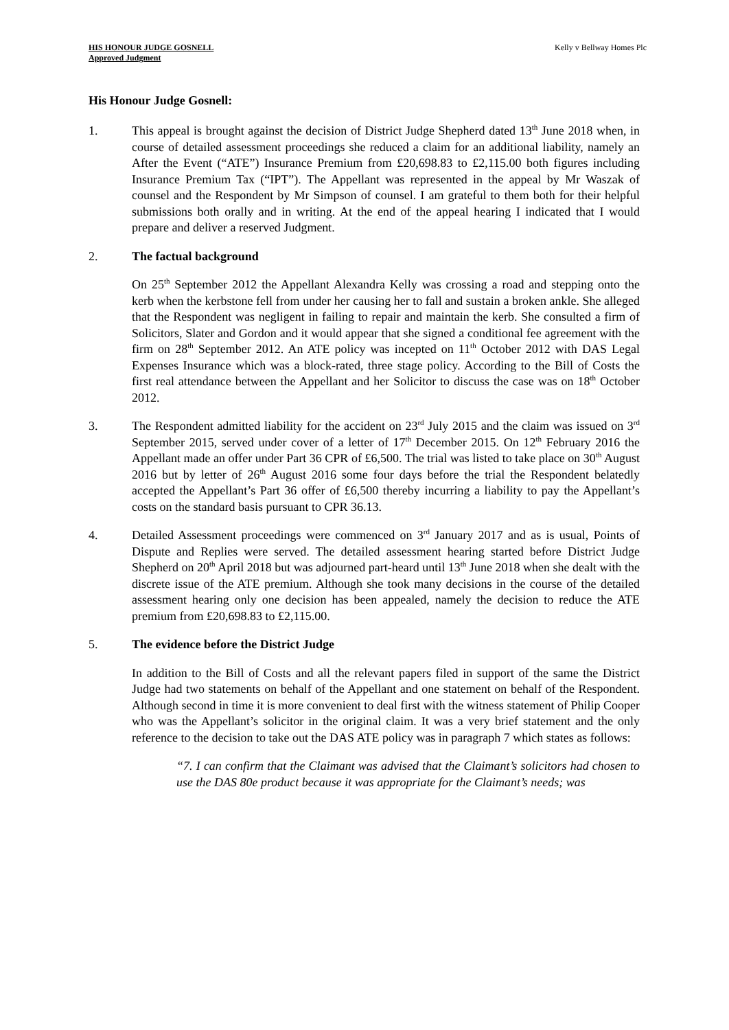HIS HONOUR JUDGE GOSNELL
Approved Judgment
Kelly v Bellway Homes Plc
His Honour Judge Gosnell:
1. This appeal is brought against the decision of District Judge Shepherd dated 13<sup>th</sup> June 2018 when, in course of detailed assessment proceedings she reduced a claim for an additional liability, namely an After the Event (“ATE”) Insurance Premium from £20,698.83 to £2,115.00 both figures including Insurance Premium Tax (“IPT”). The Appellant was represented in the appeal by Mr Waszak of counsel and the Respondent by Mr Simpson of counsel. I am grateful to them both for their helpful submissions both orally and in writing. At the end of the appeal hearing I indicated that I would prepare and deliver a reserved Judgment.
2. The factual background
On 25<sup>th</sup> September 2012 the Appellant Alexandra Kelly was crossing a road and stepping onto the kerb when the kerbstone fell from under her causing her to fall and sustain a broken ankle. She alleged that the Respondent was negligent in failing to repair and maintain the kerb. She consulted a firm of Solicitors, Slater and Gordon and it would appear that she signed a conditional fee agreement with the firm on 28<sup>th</sup> September 2012. An ATE policy was incepted on 11<sup>th</sup> October 2012 with DAS Legal Expenses Insurance which was a block-rated, three stage policy. According to the Bill of Costs the first real attendance between the Appellant and her Solicitor to discuss the case was on 18<sup>th</sup> October 2012.
3. The Respondent admitted liability for the accident on 23<sup>rd</sup> July 2015 and the claim was issued on 3<sup>rd</sup> September 2015, served under cover of a letter of 17<sup>th</sup> December 2015. On 12<sup>th</sup> February 2016 the Appellant made an offer under Part 36 CPR of £6,500. The trial was listed to take place on 30<sup>th</sup> August 2016 but by letter of 26<sup>th</sup> August 2016 some four days before the trial the Respondent belatedly accepted the Appellant’s Part 36 offer of £6,500 thereby incurring a liability to pay the Appellant’s costs on the standard basis pursuant to CPR 36.13.
4. Detailed Assessment proceedings were commenced on 3<sup>rd</sup> January 2017 and as is usual, Points of Dispute and Replies were served. The detailed assessment hearing started before District Judge Shepherd on 20<sup>th</sup> April 2018 but was adjourned part-heard until 13<sup>th</sup> June 2018 when she dealt with the discrete issue of the ATE premium. Although she took many decisions in the course of the detailed assessment hearing only one decision has been appealed, namely the decision to reduce the ATE premium from £20,698.83 to £2,115.00.
5. The evidence before the District Judge
In addition to the Bill of Costs and all the relevant papers filed in support of the same the District Judge had two statements on behalf of the Appellant and one statement on behalf of the Respondent. Although second in time it is more convenient to deal first with the witness statement of Philip Cooper who was the Appellant’s solicitor in the original claim. It was a very brief statement and the only reference to the decision to take out the DAS ATE policy was in paragraph 7 which states as follows:
“7. I can confirm that the Claimant was advised that the Claimant’s solicitors had chosen to use the DAS 80e product because it was appropriate for the Claimant’s needs; was